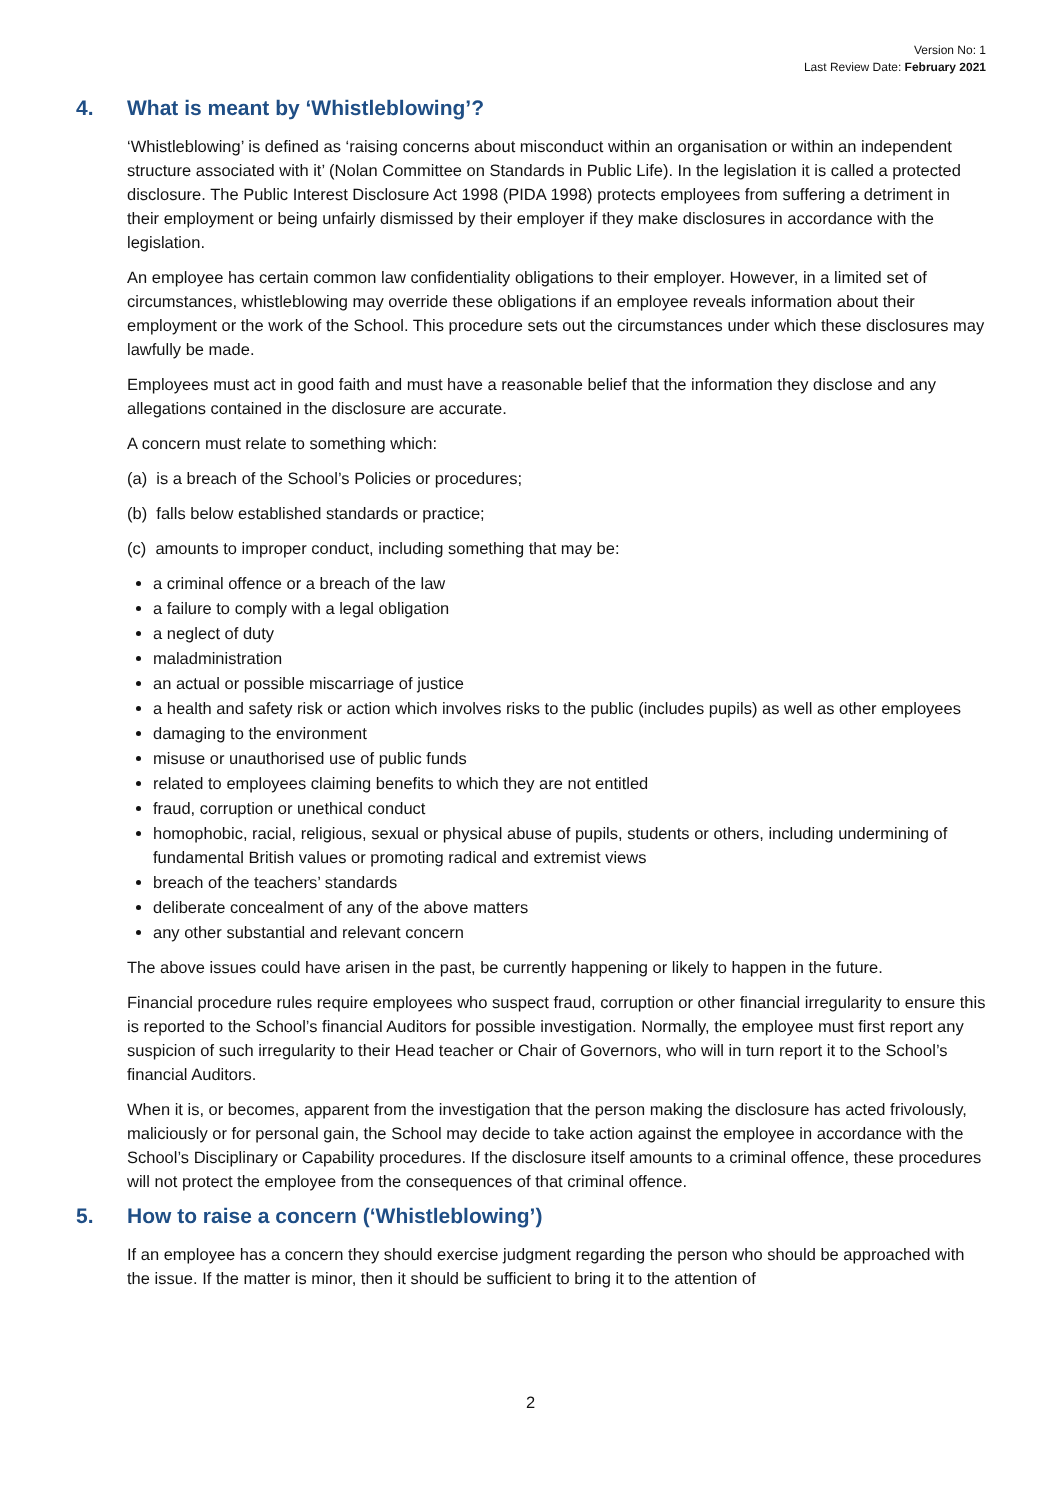Version No: 1
Last Review Date: February 2021
4. What is meant by ‘Whistleblowing’?
‘Whistleblowing’ is defined as ‘raising concerns about misconduct within an organisation or within an independent structure associated with it’ (Nolan Committee on Standards in Public Life). In the legislation it is called a protected disclosure. The Public Interest Disclosure Act 1998 (PIDA 1998) protects employees from suffering a detriment in their employment or being unfairly dismissed by their employer if they make disclosures in accordance with the legislation.
An employee has certain common law confidentiality obligations to their employer. However, in a limited set of circumstances, whistleblowing may override these obligations if an employee reveals information about their employment or the work of the School. This procedure sets out the circumstances under which these disclosures may lawfully be made.
Employees must act in good faith and must have a reasonable belief that the information they disclose and any allegations contained in the disclosure are accurate.
A concern must relate to something which:
(a) is a breach of the School’s Policies or procedures;
(b) falls below established standards or practice;
(c) amounts to improper conduct, including something that may be:
a criminal offence or a breach of the law
a failure to comply with a legal obligation
a neglect of duty
maladministration
an actual or possible miscarriage of justice
a health and safety risk or action which involves risks to the public (includes pupils) as well as other employees
damaging to the environment
misuse or unauthorised use of public funds
related to employees claiming benefits to which they are not entitled
fraud, corruption or unethical conduct
homophobic, racial, religious, sexual or physical abuse of pupils, students or others, including undermining of fundamental British values or promoting radical and extremist views
breach of the teachers’ standards
deliberate concealment of any of the above matters
any other substantial and relevant concern
The above issues could have arisen in the past, be currently happening or likely to happen in the future.
Financial procedure rules require employees who suspect fraud, corruption or other financial irregularity to ensure this is reported to the School’s financial Auditors for possible investigation. Normally, the employee must first report any suspicion of such irregularity to their Head teacher or Chair of Governors, who will in turn report it to the School’s financial Auditors.
When it is, or becomes, apparent from the investigation that the person making the disclosure has acted frivolously, maliciously or for personal gain, the School may decide to take action against the employee in accordance with the School’s Disciplinary or Capability procedures. If the disclosure itself amounts to a criminal offence, these procedures will not protect the employee from the consequences of that criminal offence.
5. How to raise a concern (‘Whistleblowing’)
If an employee has a concern they should exercise judgment regarding the person who should be approached with the issue. If the matter is minor, then it should be sufficient to bring it to the attention of
2